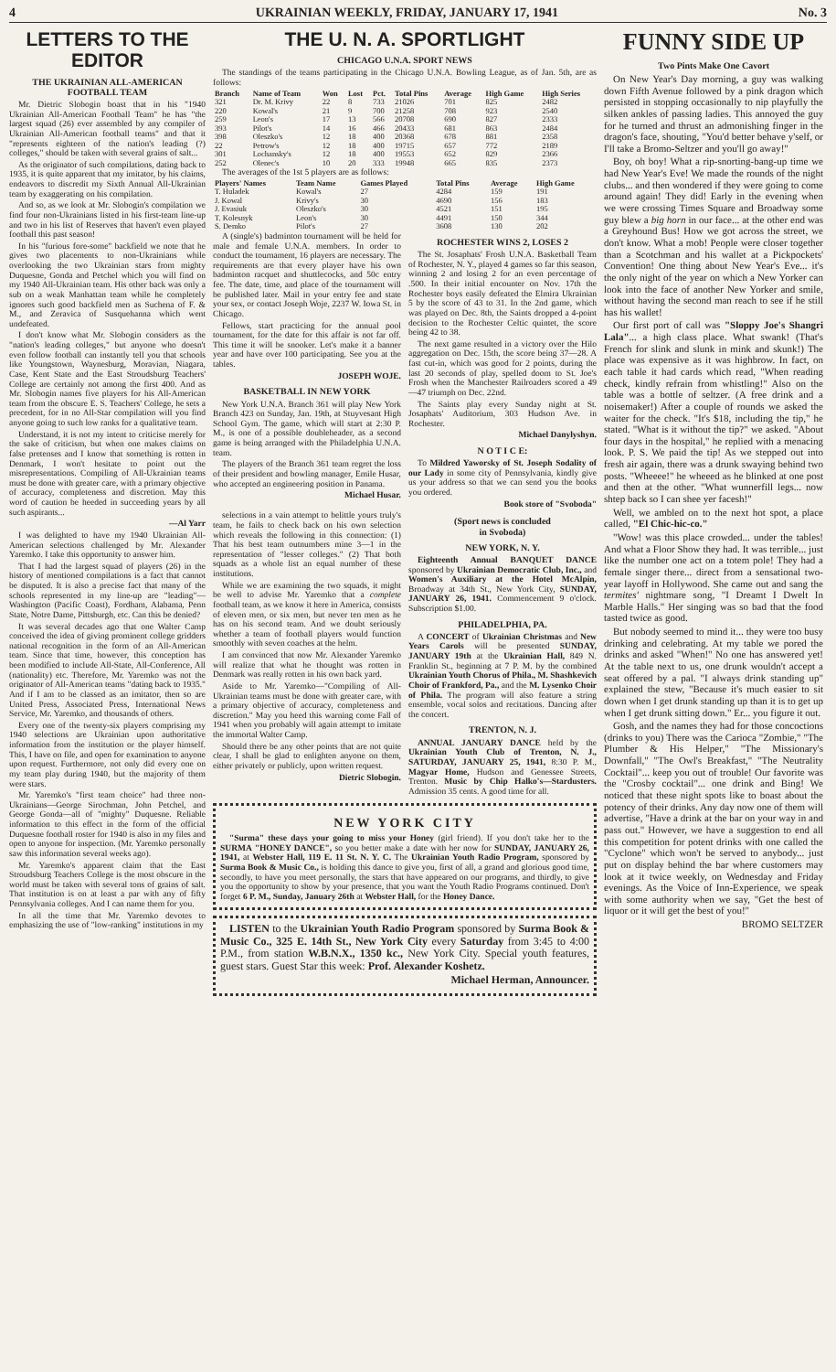4 UKRAINIAN WEEKLY, FRIDAY, JANUARY 17, 1941 No. 3
LETTERS TO THE EDITOR
THE UKRAINIAN ALL-AMERICAN FOOTBALL TEAM
Mr. Dietric Slobogin boast that in his "1940 Ukrainian All-American Football Team" he has "the largest squad (26) ever assembled by any compiler of Ukrainian All-American football teams" and that it "represents eighteen of the nation's leading (?) colleges," should be taken with several grains of salt...
As the originator of such compilations, dating back to 1935, it is quite apparent that my imitator, by his claims, endeavors to discredit my Sixth Annual All-Ukrainian team by exaggerating on his compilation.
And so, as we look at Mr. Slobogin's compilation we find four non-Ukrainians listed in his first-team line-up and two in his list of Reserves that haven't even played football this past season!
In his "furious fore-some" backfield we note that he gives two placements to non-Ukrainians while overlooking the two Ukrainian stars from mighty Duquesne, Gonda and Petchel which you will find on my 1940 All-Ukrainian team. His other back was only a sub on a weak Manhattan team while he completely ignores such good backfield men as Suchena of F. & M., and Zeravica of Susquehanna which went undefeated.
I don't know what Mr. Slobogin considers as the "nation's leading colleges," but anyone who doesn't even follow football can instantly tell you that schools like Youngstown, Waynesburg, Moravian, Niagara, Case, Kent State and the East Stroudsburg Teachers' College are certainly not among the first 400. And as Mr. Slobogin names five players for his All-American team from the obscure E. S. Teachers' College, he sets a precedent, for in no All-Star compilation will you find anyone going to such low ranks for a qualitative team.
Understand, it is not my intent to criticise merely for the sake of criticism, but when one makes claims on false pretenses and I know that something is rotten in Denmark, I won't hesitate to point out the misrepresentations. Compiling of All-Ukrainian teams must be done with greater care, with a primary objective of accuracy, completeness and discretion. May this word of caution be heeded in succeeding years by all such aspirants...
—Al Yarr
I was delighted to have my 1940 Ukrainian All-American selections challenged by Mr. Alexander Yaremko. I take this opportunity to answer him.
That I had the largest squad of players (26) in the history of mentioned compilations is a fact that cannot be disputed. It is also a precise fact that many of the schools represented in my line-up are "leading"—Washington (Pacific Coast), Fordham, Alabama, Penn State, Notre Dame, Pittsburgh, etc. Can this be denied?
It was several decades ago that one Walter Camp conceived the idea of giving prominent college gridders national recognition in the form of an All-American team. Since that time, however, this conception has been modified to include All-State, All-Conference, All (nationality) etc. Therefore, Mr. Yaremko was not the originator of All-American teams "dating back to 1935." And if I am to be classed as an imitator, then so are United Press, Associated Press, International News Service, Mr. Yaremko, and thousands of others.
Every one of the twenty-six players comprising my 1940 selections are Ukrainian upon authoritative information from the institution or the player himself. This, I have on file, and open for examination to anyone upon request. Furthermore, not only did every one on my team play during 1940, but the majority of them were stars.
Mr. Yaremko's "first team choice" had three non-Ukrainians—George Sirochman, John Petchel, and George Gonda—all of "mighty" Duquesne. Reliable information to this effect in the form of the official Duquesne football roster for 1940 is also in my files and open to anyone for inspection. (Mr. Yaremko personally saw this information several weeks ago).
Mr. Yaremko's apparent claim that the East Stroudsburg Teachers College is the most obscure in the world must be taken with several tons of grains of salt. That institution is on at least a par with any of fifty Pennsylvania colleges. And I can name them for you.
In all the time that Mr. Yaremko devotes to emphasizing the use of "low-ranking" institutions in my
THE U. N. A. SPORTLIGHT
CHICAGO U.N.A. SPORT NEWS
The standings of the teams participating in the Chicago U.N.A. Bowling League, as of Jan. 5th, are as follows:
| Branch | Name of Team | Won | Lost | Pct. | Total Pins | Average | High Game | High Series |
| --- | --- | --- | --- | --- | --- | --- | --- | --- |
| 321 | Dr. M. Krivy | 22 | 8 | 733 | 21026 | 701 | 825 | 2482 |
| 220 | Kowal's | 21 | 9 | 700 | 21258 | 708 | 923 | 2540 |
| 259 | Leon's | 17 | 13 | 566 | 20708 | 690 | 827 | 2333 |
| 393 | Pilot's | 14 | 16 | 466 | 20433 | 681 | 863 | 2484 |
| 398 | Oleszko's | 12 | 18 | 400 | 20368 | 678 | 881 | 2358 |
| 22 | Petrow's | 12 | 18 | 400 | 19715 | 657 | 772 | 2189 |
| 301 | Lochansky's | 12 | 18 | 400 | 19553 | 652 | 829 | 2366 |
| 252 | Olenec's | 10 | 20 | 333 | 19948 | 665 | 835 | 2373 |
The averages of the 1st 5 players are as follows:
| Players' Names | Team Name | Games Played | Total Pins | Average | High Game |
| --- | --- | --- | --- | --- | --- |
| T. Huladek | Kowal's | 27 | 4284 | 159 | 191 |
| J. Kowal | Krivy's | 30 | 4690 | 156 | 183 |
| J. Evasiuk | Oleszko's | 30 | 4521 | 151 | 195 |
| T. Kolesnyk | Leon's | 30 | 4491 | 150 | 344 |
| S. Demko | Pilot's | 27 | 3608 | 130 | 202 |
A (single's) badminton tournament will be held for male and female U.N.A. members. In order to conduct the tournament, 16 players are necessary. The requirements are that every player have his own badminton racquet and shuttlecocks, and 50c entry fee. The date, time, and place of the tournament will be published later. Mail in your entry fee and state your sex, or contact Joseph Woje, 2237 W. Iowa St. in Chicago.
Fellows, start practicing for the annual pool tournament, for the date for this affair is not far off. This time it will be snooker. Let's make it a banner year and have over 100 participating. See you at the tables.
JOSEPH WOJE.
BASKETBALL IN NEW YORK
New York U.N.A. Branch 361 will play New York Branch 423 on Sunday, Jan. 19th, at Stuyvesant High School Gym. The game, which will start at 2:30 P. M., is one of a possible doubleheader, as a second game is being arranged with the Philadelphia U.N.A. team.
The players of the Branch 361 team regret the loss of their president and bowling manager, Emile Husar, who accepted an engineering position in Panama.
Michael Husar.
ROCHESTER WINS 2, LOSES 2
The St. Josaphats' Frosh U.N.A. Basketball Team of Rochester, N. Y., played 4 games so far this season, winning 2 and losing 2 for an even percentage of .500. In their initial encounter on Nov. 17th the Rochester boys easily defeated the Elmira Ukrainian 5 by the score of 43 to 31. In the 2nd game, which was played on Dec. 8th, the Saints dropped a 4-point decision to the Rochester Celtic quintet, the score being 42 to 38.
The next game resulted in a victory over the Hilo aggregation on Dec. 15th, the score being 37—28. A fast cut-in, which was good for 2 points, during the last 20 seconds of play, spelled doom to St. Joe's Frosh when the Manchester Railroaders scored a 49—47 triumph on Dec. 22nd.
The Saints play every Sunday night at St. Josaphats' Auditorium, 303 Hudson Ave. in Rochester.
Michael Danylyshyn.
N O T I C E:
To Mildred Yaworsky of St. Joseph Sodality of our Lady in some city of Pennsylvania, kindly give us your address so that we can send you the books you ordered.
Book store of "Svoboda"
selections in a vain attempt to belittle yours truly's team, he fails to check back on his own selection which reveals the following in this connection: (1) That his best team outnumbers mine 3—1 in the representation of "lesser colleges." (2) That both squads as a whole list an equal number of these institutions.
While we are examining the two squads, it might be well to advise Mr. Yaremko that a complete football team, as we know it here in America, consists of eleven men, or six men, but never ten men as he has on his second team. And we doubt seriously whether a team of football players would function smoothly with seven coaches at the helm.
I am convinced that now Mr. Alexander Yaremko will realize that what he thought was rotten in Denmark was really rotten in his own back yard.
Aside to Mr. Yaremko—"Compiling of All-Ukrainian teams must be done with greater care, with a primary objective of accuracy, completeness and discretion." May you heed this warning come Fall of 1941 when you probably will again attempt to imitate the immortal Walter Camp.
Should there be any other points that are not quite clear, I shall be glad to enlighten anyone on them, either privately or publicly, upon written request.
Dietric Slobogin.
(Sport news is concluded
in Svoboda)
NEW YORK, N. Y.
Eighteenth Annual BANQUET DANCE sponsored by Ukrainian Democratic Club, Inc., and Women's Auxiliary at the Hotel McAlpin, Broadway at 34th St., New York City, SUNDAY, JANUARY 26, 1941. Commencement 9 o'clock. Subscription $1.00.
PHILADELPHIA, PA.
A CONCERT of Ukrainian Christmas and New Years Carols will be presented SUNDAY, JANUARY 19th at the Ukrainian Hall, 849 N. Franklin St., beginning at 7 P. M. by the combined Ukrainian Youth Chorus of Phila., M. Shashkevich Choir of Frankford, Pa., and the M. Lysenko Choir of Phila. The program will also feature a string ensemble, vocal solos and recitations. Dancing after the concert.
TRENTON, N. J.
ANNUAL JANUARY DANCE held by the Ukrainian Youth Club of Trenton, N. J., SATURDAY, JANUARY 25, 1941, 8:30 P. M., Magyar Home, Hudson and Genessee Streets, Trenton. Music by Chip Halko's—Stardusters. Admission 35 cents. A good time for all.
NEW YORK CITY
"Surma" these days your going to miss your Honey (girl friend). If you don't take her to the SURMA "HONEY DANCE", so you better make a date with her now for SUNDAY, JANUARY 26, 1941, at Webster Hall, 119 E. 11 St. N. Y. C. The Ukrainian Youth Radio Program, sponsored by Surma Book & Music Co., is holding this dance to give you, first of all, a grand and glorious good time, secondly, to have you meet personally, the stars that have appeared on our programs, and thirdly, to give you the opportunity to show by your presence, that you want the Youth Radio Programs continued. Don't forget 6 P. M., Sunday, January 26th at Webster Hall, for the Honey Dance.
LISTEN to the Ukrainian Youth Radio Program sponsored by Surma Book & Music Co., 325 E. 14th St., New York City every Saturday from 3:45 to 4:00 P.M., from station W.B.N.X., 1350 kc., New York City. Special youth features, guest stars. Guest Star this week: Prof. Alexander Koshetz.
Michael Herman, Announcer.
FUNNY SIDE UP
Two Pints Make One Cavort
On New Year's Day morning, a guy was walking down Fifth Avenue followed by a pink dragon which persisted in stopping occasionally to nip playfully the silken ankles of passing ladies. This annoyed the guy for he turned and thrust an admonishing finger in the dragon's face, shouting, "You'd better behave y'self, or I'll take a Bromo-Seltzer and you'll go away!"
Boy, oh boy! What a rip-snorting-bang-up time we had New Year's Eve! We made the rounds of the night clubs... and then wondered if they were going to come around again! They did! Early in the evening when we were crossing Times Square and Broadway some guy blew a big horn in our face... at the other end was a Greyhound Bus! How we got across the street, we don't know. What a mob! People were closer together than a Scotchman and his wallet at a Pickpockets' Convention! One thing about New Year's Eve... it's the only night of the year on which a New Yorker can look into the face of another New Yorker and smile, without having the second man reach to see if he still has his wallet!
Our first port of call was "Sloppy Joe's Shangri Lala"... a high class place. What swank! (That's French for slink and slunk in mink and skunk!) The place was expensive as it was highbrow. In fact, on each table it had cards which read, "When reading check, kindly refrain from whistling!" Also on the table was a bottle of seltzer. (A free drink and a noisemaker!) After a couple of rounds we asked the waiter for the check. "It's $18, including the tip," he stated. "What is it without the tip?" we asked. "About four days in the hospital," he replied with a menacing look. P. S. We paid the tip! As we stepped out into fresh air again, there was a drunk swaying behind two posts. "Wheeee!" he wheeed as he blinked at one post and then at the other. "What wunnerfill legs... now shtep back so I can shee yer facesh!"
Well, we ambled on to the next hot spot, a place called, "El Chic-hic-co."
"Wow! was this place crowded... under the tables! And what a Floor Show they had. It was terrible... just like the number one act on a totem pole! They had a female singer there... direct from a sensational two-year layoff in Hollywood. She came out and sang the termites' nightmare song, "I Dreamt I Dwelt In Marble Halls." Her singing was so bad that the food tasted twice as good.
But nobody seemed to mind it... they were too busy drinking and celebrating. At my table we pored the drinks and asked "When!" No one has answered yet! At the table next to us, one drunk wouldn't accept a seat offered by a pal. "I always drink standing up" explained the stew, "Because it's much easier to sit down when I get drunk standing up than it is to get up when I get drunk sitting down." Er... you figure it out.
Gosh, and the names they had for those concoctions (drinks to you) There was the Carioca "Zombie," "The Plumber & His Helper," "The Missionary's Downfall," "The Owl's Breakfast," "The Neutrality Cocktail"... keep you out of trouble! Our favorite was the "Crosby cocktail"... one drink and Bing! We noticed that these night spots like to boast about the potency of their drinks. Any day now one of them will advertise, "Have a drink at the bar on your way in and pass out." However, we have a suggestion to end all this competition for potent drinks with one called the "Cyclone" which won't be served to anybody... just put on display behind the bar where customers may look at it twice weekly, on Wednesday and Friday evenings. As the Voice of Inn-Experience, we speak with some authority when we say, "Get the best of liquor or it will get the best of you!"
BROMO SELTZER